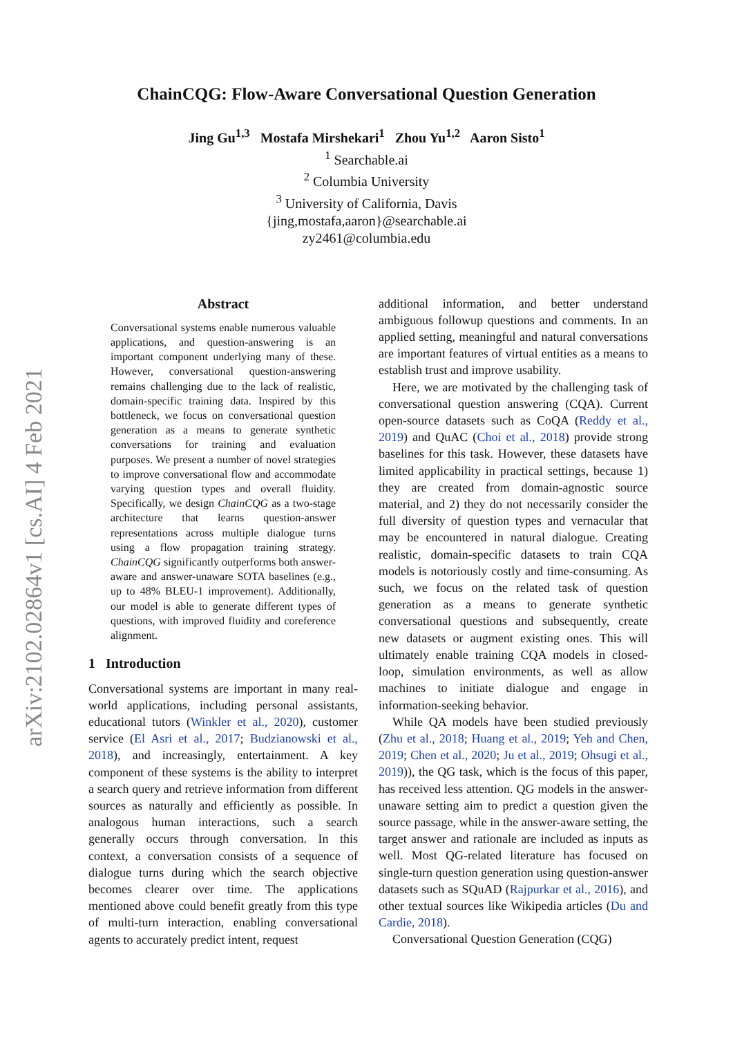arXiv:2102.02864v1 [cs.AI] 4 Feb 2021
ChainCQG: Flow-Aware Conversational Question Generation
Jing Gu<sup>1,3</sup> Mostafa Mirshekari<sup>1</sup> Zhou Yu<sup>1,2</sup> Aaron Sisto<sup>1</sup>
<sup>1</sup> Searchable.ai
<sup>2</sup> Columbia University
<sup>3</sup> University of California, Davis
{jing,mostafa,aaron}@searchable.ai
zy2461@columbia.edu
Abstract
Conversational systems enable numerous valuable applications, and question-answering is an important component underlying many of these. However, conversational question-answering remains challenging due to the lack of realistic, domain-specific training data. Inspired by this bottleneck, we focus on conversational question generation as a means to generate synthetic conversations for training and evaluation purposes. We present a number of novel strategies to improve conversational flow and accommodate varying question types and overall fluidity. Specifically, we design ChainCQG as a two-stage architecture that learns question-answer representations across multiple dialogue turns using a flow propagation training strategy. ChainCQG significantly outperforms both answer-aware and answer-unaware SOTA baselines (e.g., up to 48% BLEU-1 improvement). Additionally, our model is able to generate different types of questions, with improved fluidity and coreference alignment.
1 Introduction
Conversational systems are important in many real-world applications, including personal assistants, educational tutors (Winkler et al., 2020), customer service (El Asri et al., 2017; Budzianowski et al., 2018), and increasingly, entertainment. A key component of these systems is the ability to interpret a search query and retrieve information from different sources as naturally and efficiently as possible. In analogous human interactions, such a search generally occurs through conversation. In this context, a conversation consists of a sequence of dialogue turns during which the search objective becomes clearer over time. The applications mentioned above could benefit greatly from this type of multi-turn interaction, enabling conversational agents to accurately predict intent, request
additional information, and better understand ambiguous followup questions and comments. In an applied setting, meaningful and natural conversations are important features of virtual entities as a means to establish trust and improve usability.
Here, we are motivated by the challenging task of conversational question answering (CQA). Current open-source datasets such as CoQA (Reddy et al., 2019) and QuAC (Choi et al., 2018) provide strong baselines for this task. However, these datasets have limited applicability in practical settings, because 1) they are created from domain-agnostic source material, and 2) they do not necessarily consider the full diversity of question types and vernacular that may be encountered in natural dialogue. Creating realistic, domain-specific datasets to train CQA models is notoriously costly and time-consuming. As such, we focus on the related task of question generation as a means to generate synthetic conversational questions and subsequently, create new datasets or augment existing ones. This will ultimately enable training CQA models in closed-loop, simulation environments, as well as allow machines to initiate dialogue and engage in information-seeking behavior.
While QA models have been studied previously (Zhu et al., 2018; Huang et al., 2019; Yeh and Chen, 2019; Chen et al., 2020; Ju et al., 2019; Ohsugi et al., 2019)), the QG task, which is the focus of this paper, has received less attention. QG models in the answer-unaware setting aim to predict a question given the source passage, while in the answer-aware setting, the target answer and rationale are included as inputs as well. Most QG-related literature has focused on single-turn question generation using question-answer datasets such as SQuAD (Rajpurkar et al., 2016), and other textual sources like Wikipedia articles (Du and Cardie, 2018).
Conversational Question Generation (CQG)